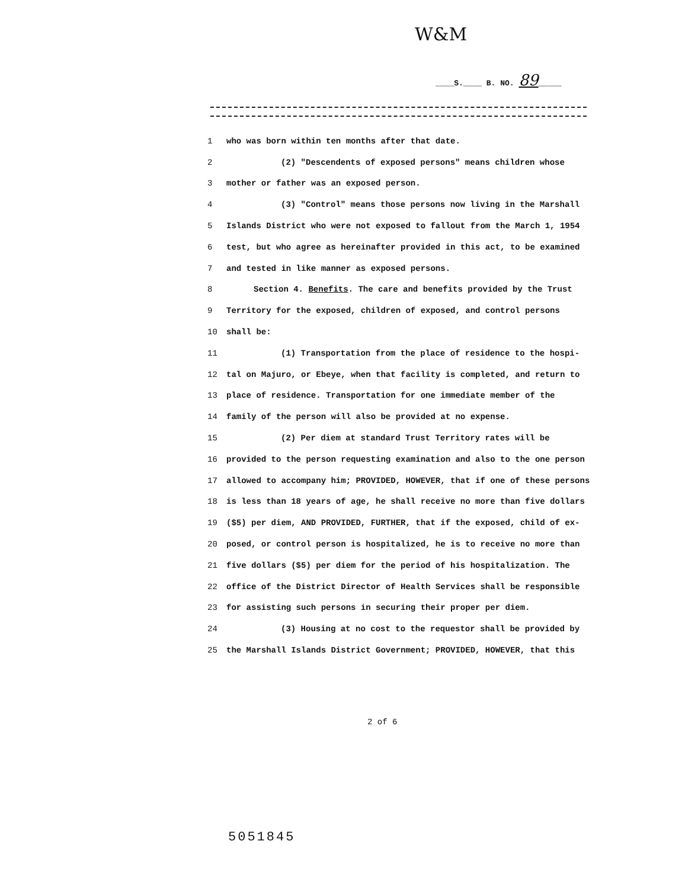W&M
____S.____ B. NO. 89_____
1 who was born within ten months after that date.
2 (2) "Descendents of exposed persons" means children whose
3 mother or father was an exposed person.
4 (3) "Control" means those persons now living in the Marshall
5 Islands District who were not exposed to fallout from the March 1, 1954
6 test, but who agree as hereinafter provided in this act, to be examined
7 and tested in like manner as exposed persons.
8 Section 4. Benefits. The care and benefits provided by the Trust
9 Territory for the exposed, children of exposed, and control persons
10 shall be:
11 (1) Transportation from the place of residence to the hospi-
12 tal on Majuro, or Ebeye, when that facility is completed, and return to
13 place of residence. Transportation for one immediate member of the
14 family of the person will also be provided at no expense.
15 (2) Per diem at standard Trust Territory rates will be
16 provided to the person requesting examination and also to the one person
17 allowed to accompany him; PROVIDED, HOWEVER, that if one of these persons
18 is less than 18 years of age, he shall receive no more than five dollars
19 ($5) per diem, AND PROVIDED, FURTHER, that if the exposed, child of ex-
20 posed, or control person is hospitalized, he is to receive no more than
21 five dollars ($5) per diem for the period of his hospitalization. The
22 office of the District Director of Health Services shall be responsible
23 for assisting such persons in securing their proper per diem.
24 (3) Housing at no cost to the requestor shall be provided by
25 the Marshall Islands District Government; PROVIDED, HOWEVER, that this
2 of 6
5051845